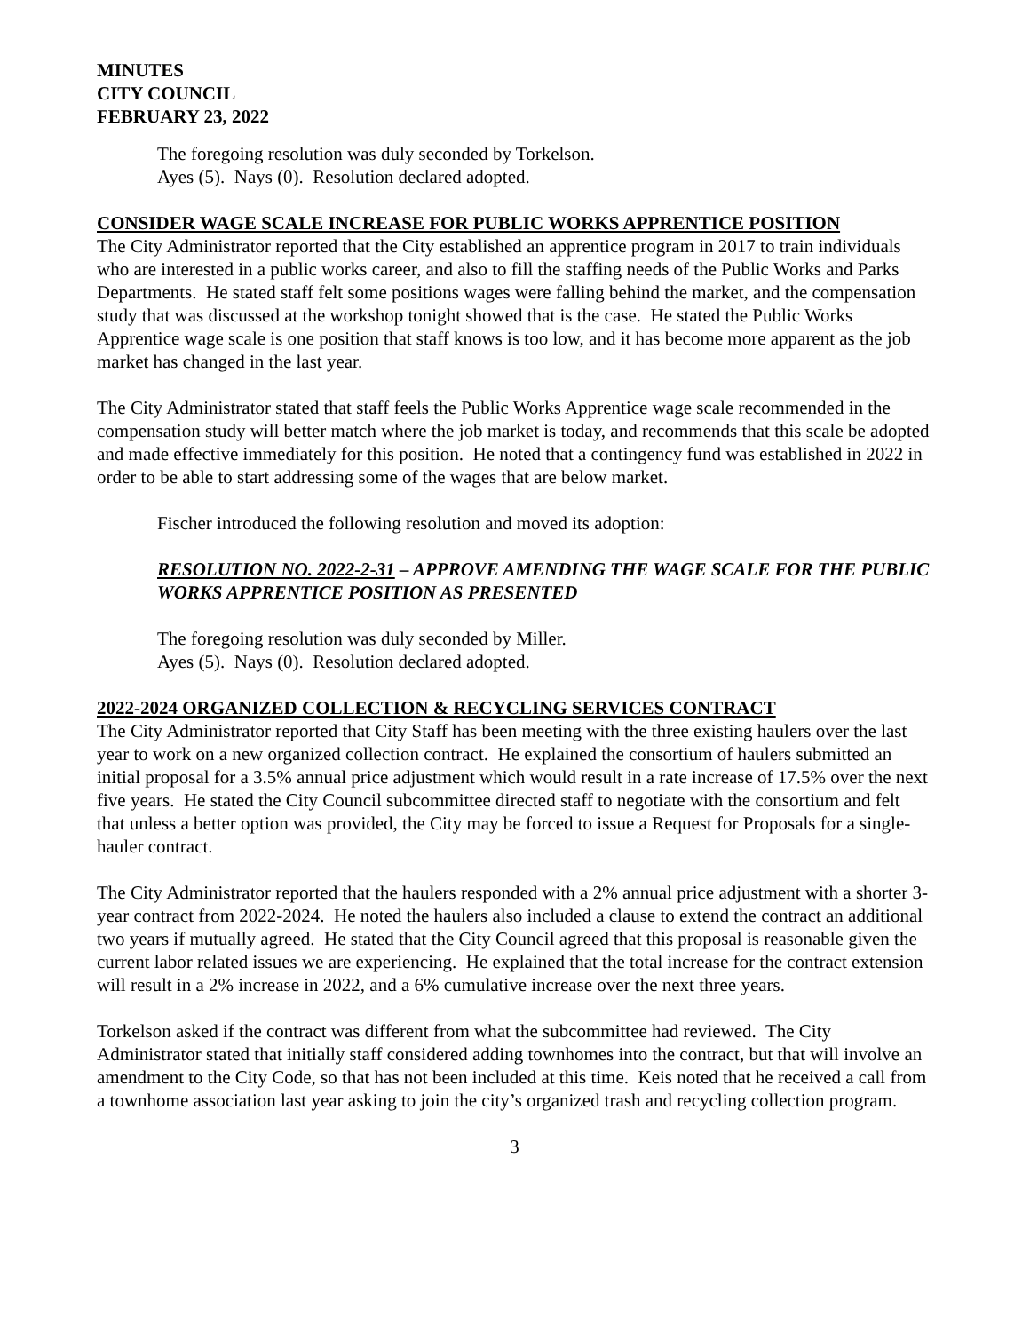MINUTES
CITY COUNCIL
FEBRUARY 23, 2022
The foregoing resolution was duly seconded by Torkelson.
Ayes (5). Nays (0). Resolution declared adopted.
CONSIDER WAGE SCALE INCREASE FOR PUBLIC WORKS APPRENTICE POSITION
The City Administrator reported that the City established an apprentice program in 2017 to train individuals who are interested in a public works career, and also to fill the staffing needs of the Public Works and Parks Departments. He stated staff felt some positions wages were falling behind the market, and the compensation study that was discussed at the workshop tonight showed that is the case. He stated the Public Works Apprentice wage scale is one position that staff knows is too low, and it has become more apparent as the job market has changed in the last year.
The City Administrator stated that staff feels the Public Works Apprentice wage scale recommended in the compensation study will better match where the job market is today, and recommends that this scale be adopted and made effective immediately for this position. He noted that a contingency fund was established in 2022 in order to be able to start addressing some of the wages that are below market.
Fischer introduced the following resolution and moved its adoption:
RESOLUTION NO. 2022-2-31 – APPROVE AMENDING THE WAGE SCALE FOR THE PUBLIC WORKS APPRENTICE POSITION AS PRESENTED
The foregoing resolution was duly seconded by Miller.
Ayes (5). Nays (0). Resolution declared adopted.
2022-2024 ORGANIZED COLLECTION & RECYCLING SERVICES CONTRACT
The City Administrator reported that City Staff has been meeting with the three existing haulers over the last year to work on a new organized collection contract. He explained the consortium of haulers submitted an initial proposal for a 3.5% annual price adjustment which would result in a rate increase of 17.5% over the next five years. He stated the City Council subcommittee directed staff to negotiate with the consortium and felt that unless a better option was provided, the City may be forced to issue a Request for Proposals for a single-hauler contract.
The City Administrator reported that the haulers responded with a 2% annual price adjustment with a shorter 3-year contract from 2022-2024. He noted the haulers also included a clause to extend the contract an additional two years if mutually agreed. He stated that the City Council agreed that this proposal is reasonable given the current labor related issues we are experiencing. He explained that the total increase for the contract extension will result in a 2% increase in 2022, and a 6% cumulative increase over the next three years.
Torkelson asked if the contract was different from what the subcommittee had reviewed. The City Administrator stated that initially staff considered adding townhomes into the contract, but that will involve an amendment to the City Code, so that has not been included at this time. Keis noted that he received a call from a townhome association last year asking to join the city’s organized trash and recycling collection program.
3